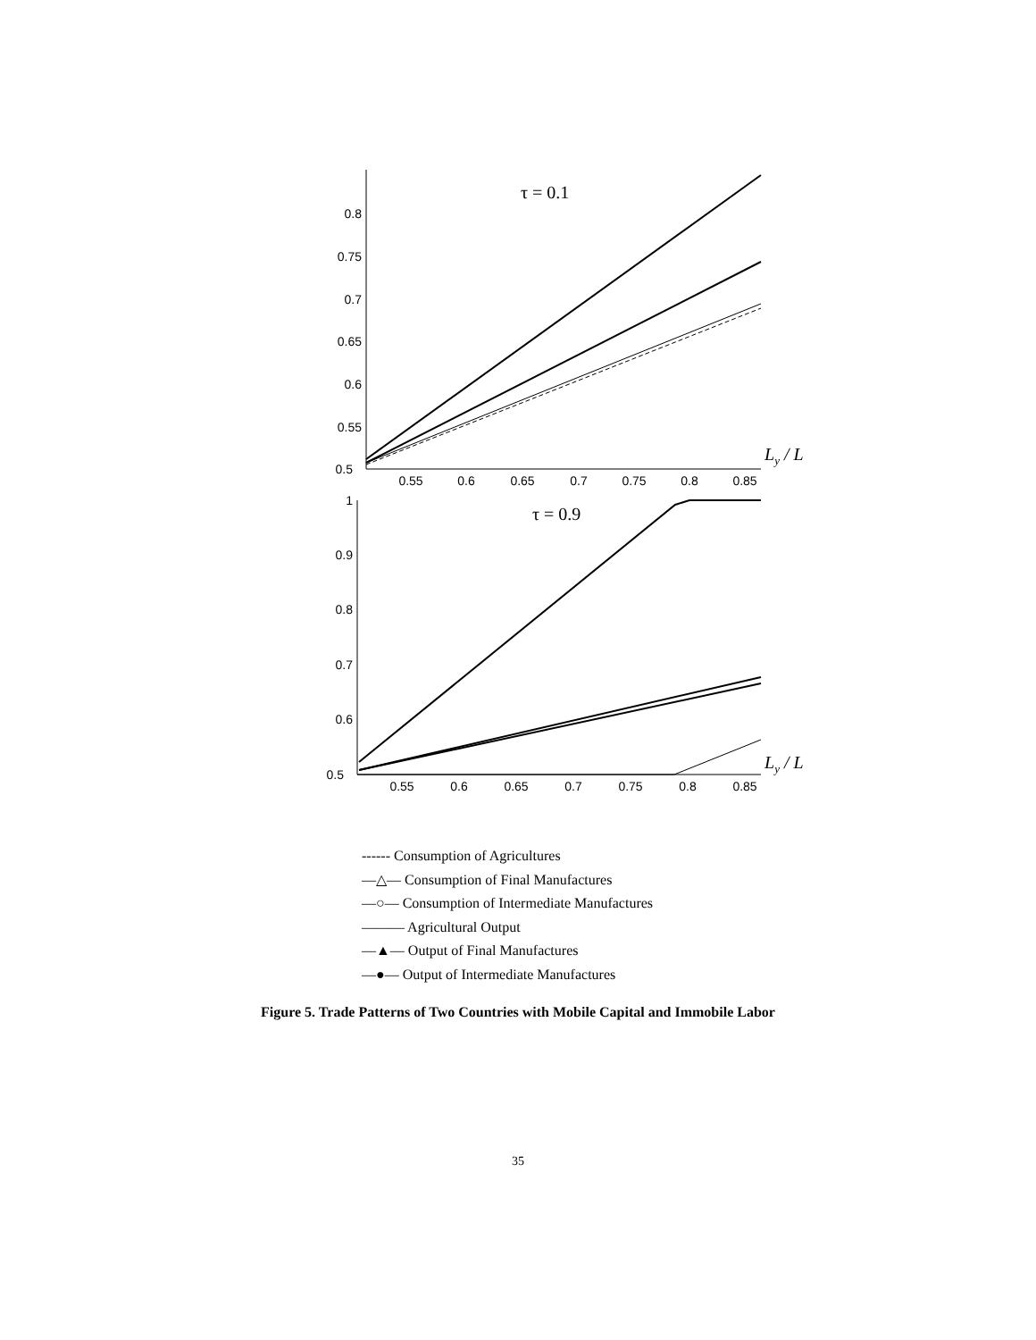0.5
0.55
0.6
0.65
0.7
0.75
0.8
0.55
0.6
0.65
0.7
0.75
0.8
0.85
τ = 0.1
Ly / L
0.5
0.6
0.7
0.8
0.9
1
0.55
0.6
0.65
0.7
0.75
0.8
0.85
τ = 0.9
Ly / L
------ Consumption of Agricultures
—△— Consumption of Final Manufactures
—○— Consumption of Intermediate Manufactures
——— Agricultural Output
—▲— Output of Final Manufactures
—●— Output of Intermediate Manufactures
Figure 5. Trade Patterns of Two Countries with Mobile Capital and Immobile Labor
35